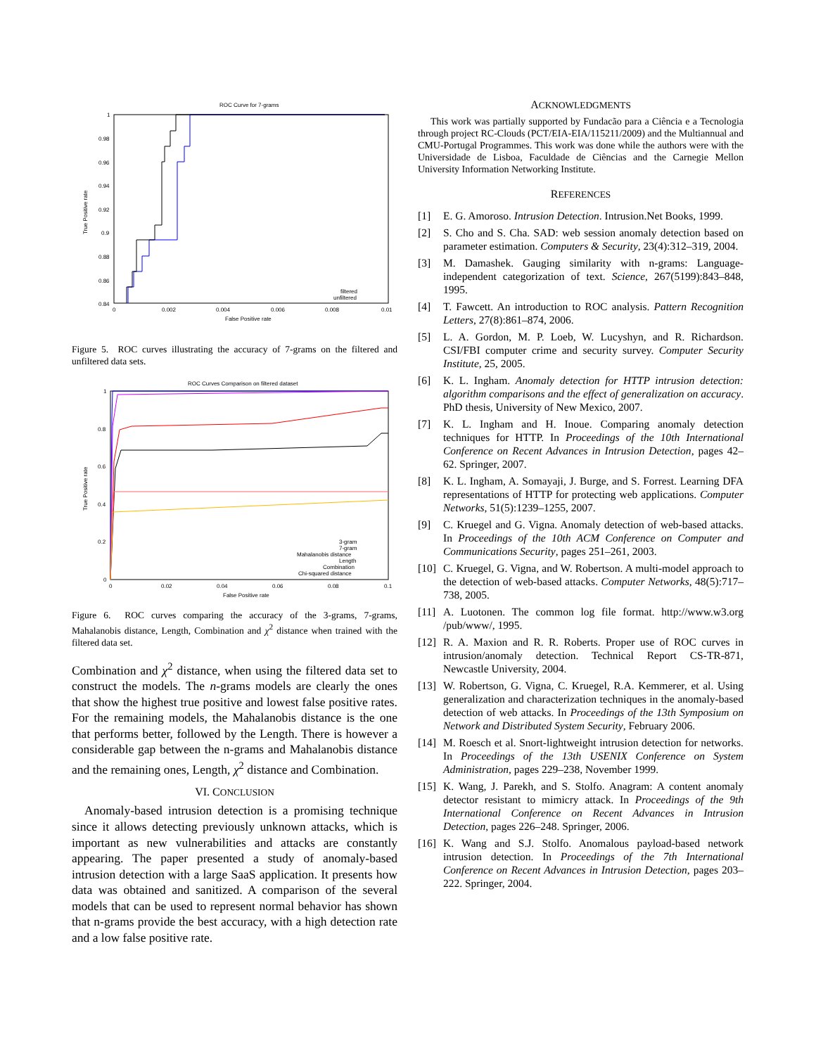ROC Curve for 7-grams
1
0.98
0.96
0.94
0.92
0.9
0.88
0.86
0.84
0
0.002
0.004
0.006
0.008
0.01
False Positive rate
True Positive rate
filtered
unfiltered
Figure 5. ROC curves illustrating the accuracy of 7-grams on the filtered and unfiltered data sets.
ROC Curves Comparison on filtered dataset
1
0.8
0.6
0.4
0.2
0
0
0.02
0.04
0.06
0.08
0.1
False Positive rate
True Positive rate
3-gram
7-gram
Mahalanobis distance
Length
Combination
Chi-squared distance
Figure 6. ROC curves comparing the accuracy of the 3-grams, 7-grams, Mahalanobis distance, Length, Combination and χ<sup>2</sup> distance when trained with the filtered data set.
Combination and χ<sup>2</sup> distance, when using the filtered data set to construct the models. The n-grams models are clearly the ones that show the highest true positive and lowest false positive rates. For the remaining models, the Mahalanobis distance is the one that performs better, followed by the Length. There is however a considerable gap between the n-grams and Mahalanobis distance and the remaining ones, Length, χ<sup>2</sup> distance and Combination.
VI. CONCLUSION
Anomaly-based intrusion detection is a promising technique since it allows detecting previously unknown attacks, which is important as new vulnerabilities and attacks are constantly appearing. The paper presented a study of anomaly-based intrusion detection with a large SaaS application. It presents how data was obtained and sanitized. A comparison of the several models that can be used to represent normal behavior has shown that n-grams provide the best accuracy, with a high detection rate and a low false positive rate.
ACKNOWLEDGMENTS
This work was partially supported by Fundacão para a Ciência e a Tecnologia through project RC-Clouds (PCT/EIA-EIA/115211/2009) and the Multiannual and CMU-Portugal Programmes. This work was done while the authors were with the Universidade de Lisboa, Faculdade de Ciências and the Carnegie Mellon University Information Networking Institute.
REFERENCES
[1] E. G. Amoroso. Intrusion Detection. Intrusion.Net Books, 1999.
[2] S. Cho and S. Cha. SAD: web session anomaly detection based on parameter estimation. Computers & Security, 23(4):312–319, 2004.
[3] M. Damashek. Gauging similarity with n-grams: Language-independent categorization of text. Science, 267(5199):843–848, 1995.
[4] T. Fawcett. An introduction to ROC analysis. Pattern Recognition Letters, 27(8):861–874, 2006.
[5] L. A. Gordon, M. P. Loeb, W. Lucyshyn, and R. Richardson. CSI/FBI computer crime and security survey. Computer Security Institute, 25, 2005.
[6] K. L. Ingham. Anomaly detection for HTTP intrusion detection: algorithm comparisons and the effect of generalization on accuracy. PhD thesis, University of New Mexico, 2007.
[7] K. L. Ingham and H. Inoue. Comparing anomaly detection techniques for HTTP. In Proceedings of the 10th International Conference on Recent Advances in Intrusion Detection, pages 42–62. Springer, 2007.
[8] K. L. Ingham, A. Somayaji, J. Burge, and S. Forrest. Learning DFA representations of HTTP for protecting web applications. Computer Networks, 51(5):1239–1255, 2007.
[9] C. Kruegel and G. Vigna. Anomaly detection of web-based attacks. In Proceedings of the 10th ACM Conference on Computer and Communications Security, pages 251–261, 2003.
[10] C. Kruegel, G. Vigna, and W. Robertson. A multi-model approach to the detection of web-based attacks. Computer Networks, 48(5):717–738, 2005.
[11] A. Luotonen. The common log file format. http://www.w3.org /pub/www/, 1995.
[12] R. A. Maxion and R. R. Roberts. Proper use of ROC curves in intrusion/anomaly detection. Technical Report CS-TR-871, Newcastle University, 2004.
[13] W. Robertson, G. Vigna, C. Kruegel, R.A. Kemmerer, et al. Using generalization and characterization techniques in the anomaly-based detection of web attacks. In Proceedings of the 13th Symposium on Network and Distributed System Security, February 2006.
[14] M. Roesch et al. Snort-lightweight intrusion detection for networks. In Proceedings of the 13th USENIX Conference on System Administration, pages 229–238, November 1999.
[15] K. Wang, J. Parekh, and S. Stolfo. Anagram: A content anomaly detector resistant to mimicry attack. In Proceedings of the 9th International Conference on Recent Advances in Intrusion Detection, pages 226–248. Springer, 2006.
[16] K. Wang and S.J. Stolfo. Anomalous payload-based network intrusion detection. In Proceedings of the 7th International Conference on Recent Advances in Intrusion Detection, pages 203–222. Springer, 2004.